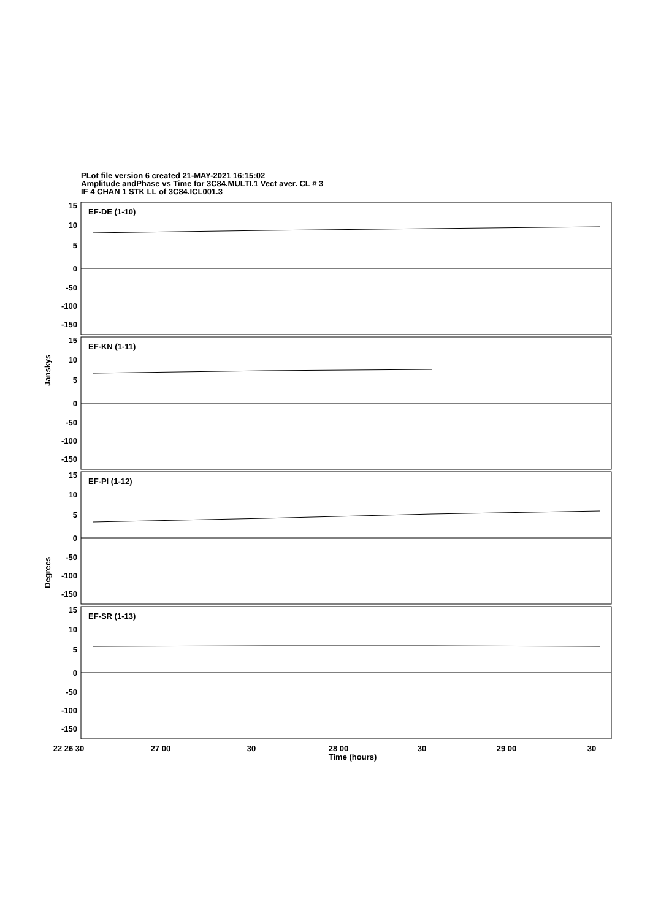PLot file version 6 created 21-MAY-2021 16:15:02
Amplitude andPhase vs Time for 3C84.MULTI.1 Vect aver. CL # 3
IF 4 CHAN 1 STK LL of 3C84.ICL001.3
15
10
5
0
-50
-100
-150
15
10
5
0
-50
-100
-150
15
10
5
0
-50
-100
-150
15
10
5
0
-50
-100
-150
EF-DE (1-10)
EF-KN (1-11)
EF-PI (1-12)
EF-SR (1-13)
Janskys
Degrees
22 26 30
27 00
30
28 00
30
29 00
30
Time (hours)